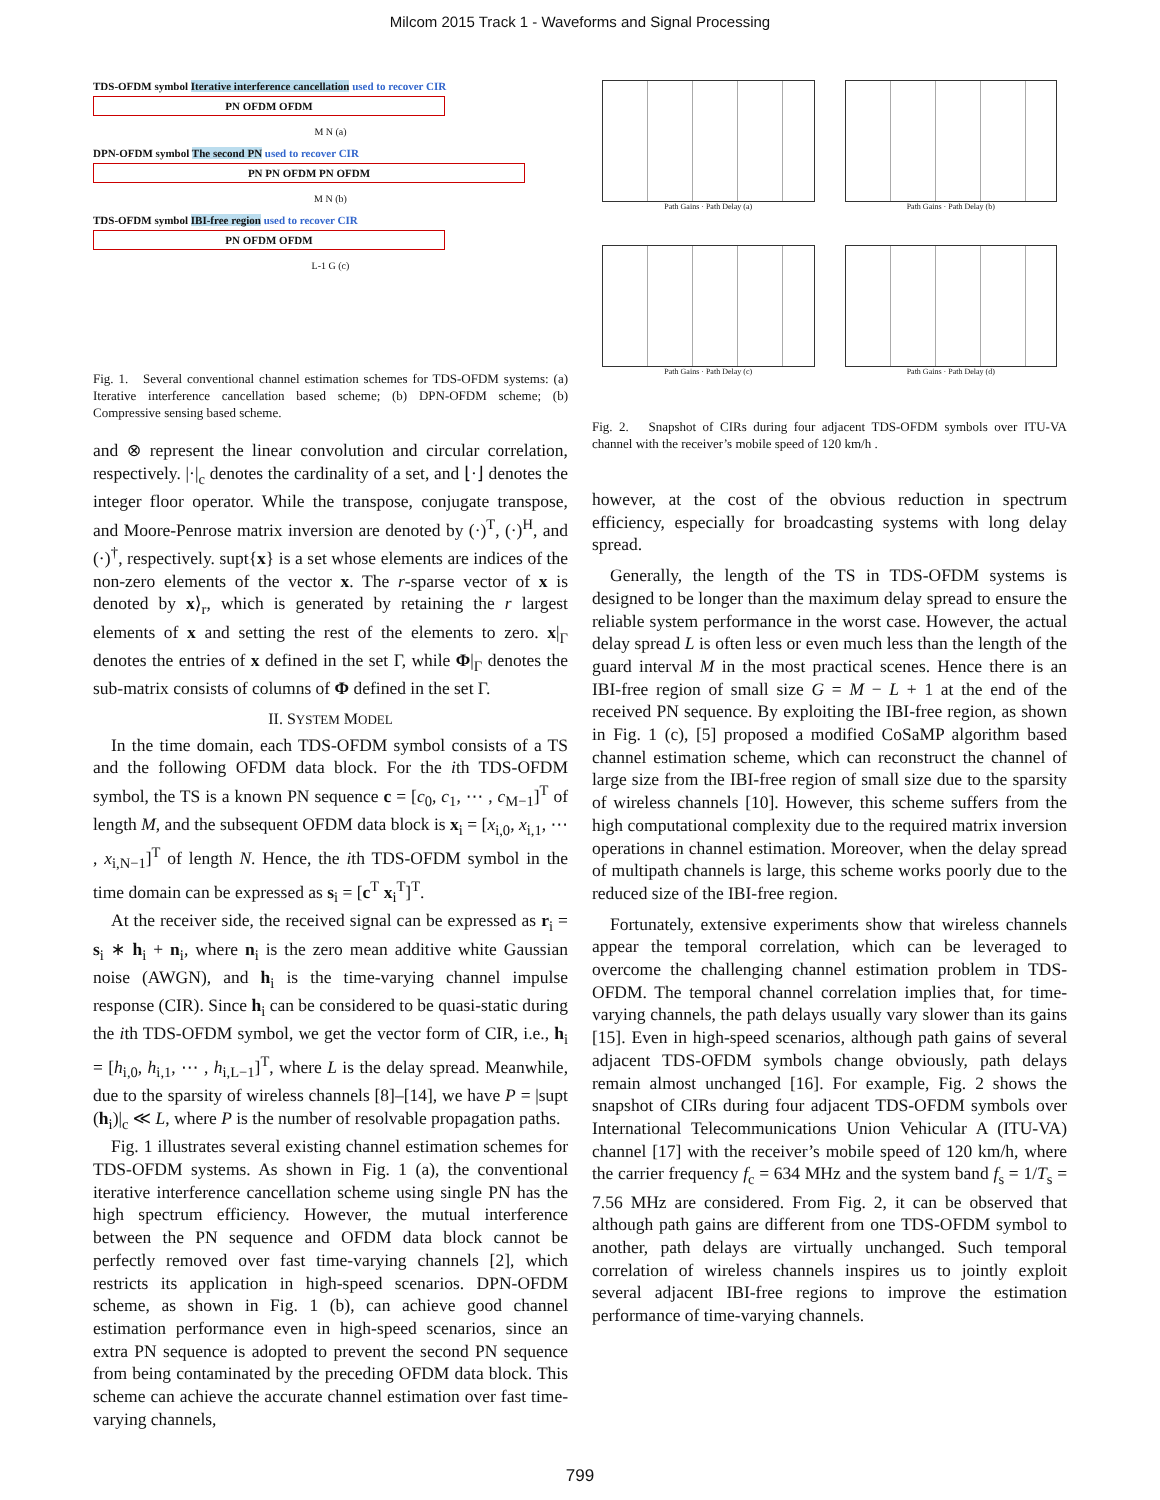Milcom 2015 Track 1 - Waveforms and Signal Processing
TDS-OFDM symbol Iterative interference cancellation used to recover CIR
PN OFDM OFDM
M N (a)
DPN-OFDM symbol The second PN used to recover CIR
PN PN OFDM PN OFDM
M N (b)
TDS-OFDM symbol IBI-free region used to recover CIR
PN OFDM OFDM
L-1 G (c)
Fig. 1. Several conventional channel estimation schemes for TDS-OFDM systems: (a) Iterative interference cancellation based scheme; (b) DPN-OFDM scheme; (b) Compressive sensing based scheme.
and ⊗ represent the linear convolution and circular correlation, respectively. |·|<sub>c</sub> denotes the cardinality of a set, and ⌊·⌋ denotes the integer floor operator. While the transpose, conjugate transpose, and Moore-Penrose matrix inversion are denoted by (·)<sup>T</sup>, (·)<sup>H</sup>, and (·)<sup>†</sup>, respectively. supt{x} is a set whose elements are indices of the non-zero elements of the vector x. The r-sparse vector of x is denoted by x⟩<sub>r</sub>, which is generated by retaining the r largest elements of x and setting the rest of the elements to zero. x|<sub>Γ</sub> denotes the entries of x defined in the set Γ, while Φ|<sub>Γ</sub> denotes the sub-matrix consists of columns of Φ defined in the set Γ.
II. SYSTEM MODEL
In the time domain, each TDS-OFDM symbol consists of a TS and the following OFDM data block. For the ith TDS-OFDM symbol, the TS is a known PN sequence c = [c<sub>0</sub>, c<sub>1</sub>, ⋯ , c<sub>M−1</sub>]<sup>T</sup> of length M, and the subsequent OFDM data block is x<sub>i</sub> = [x<sub>i,0</sub>, x<sub>i,1</sub>, ⋯ , x<sub>i,N−1</sub>]<sup>T</sup> of length N. Hence, the ith TDS-OFDM symbol in the time domain can be expressed as s<sub>i</sub> = [c<sup>T</sup> x<sub>i</sub><sup>T</sup>]<sup>T</sup>.
At the receiver side, the received signal can be expressed as r<sub>i</sub> = s<sub>i</sub> ∗ h<sub>i</sub> + n<sub>i</sub>, where n<sub>i</sub> is the zero mean additive white Gaussian noise (AWGN), and h<sub>i</sub> is the time-varying channel impulse response (CIR). Since h<sub>i</sub> can be considered to be quasi-static during the ith TDS-OFDM symbol, we get the vector form of CIR, i.e., h<sub>i</sub> = [h<sub>i,0</sub>, h<sub>i,1</sub>, ⋯ , h<sub>i,L−1</sub>]<sup>T</sup>, where L is the delay spread. Meanwhile, due to the sparsity of wireless channels [8]–[14], we have P = |supt (h<sub>i</sub>)|<sub>c</sub> ≪ L, where P is the number of resolvable propagation paths.
Fig. 1 illustrates several existing channel estimation schemes for TDS-OFDM systems. As shown in Fig. 1 (a), the conventional iterative interference cancellation scheme using single PN has the high spectrum efficiency. However, the mutual interference between the PN sequence and OFDM data block cannot be perfectly removed over fast time-varying channels [2], which restricts its application in high-speed scenarios. DPN-OFDM scheme, as shown in Fig. 1 (b), can achieve good channel estimation performance even in high-speed scenarios, since an extra PN sequence is adopted to prevent the second PN sequence from being contaminated by the preceding OFDM data block. This scheme can achieve the accurate channel estimation over fast time-varying channels,
Path Gains · Path Delay (a)
Path Gains · Path Delay (b)
Path Gains · Path Delay (c)
Path Gains · Path Delay (d)
Fig. 2. Snapshot of CIRs during four adjacent TDS-OFDM symbols over ITU-VA channel with the receiver’s mobile speed of 120 km/h .
however, at the cost of the obvious reduction in spectrum efficiency, especially for broadcasting systems with long delay spread.
Generally, the length of the TS in TDS-OFDM systems is designed to be longer than the maximum delay spread to ensure the reliable system performance in the worst case. However, the actual delay spread L is often less or even much less than the length of the guard interval M in the most practical scenes. Hence there is an IBI-free region of small size G = M − L + 1 at the end of the received PN sequence. By exploiting the IBI-free region, as shown in Fig. 1 (c), [5] proposed a modified CoSaMP algorithm based channel estimation scheme, which can reconstruct the channel of large size from the IBI-free region of small size due to the sparsity of wireless channels [10]. However, this scheme suffers from the high computational complexity due to the required matrix inversion operations in channel estimation. Moreover, when the delay spread of multipath channels is large, this scheme works poorly due to the reduced size of the IBI-free region.
Fortunately, extensive experiments show that wireless channels appear the temporal correlation, which can be leveraged to overcome the challenging channel estimation problem in TDS-OFDM. The temporal channel correlation implies that, for time-varying channels, the path delays usually vary slower than its gains [15]. Even in high-speed scenarios, although path gains of several adjacent TDS-OFDM symbols change obviously, path delays remain almost unchanged [16]. For example, Fig. 2 shows the snapshot of CIRs during four adjacent TDS-OFDM symbols over International Telecommunications Union Vehicular A (ITU-VA) channel [17] with the receiver’s mobile speed of 120 km/h, where the carrier frequency f<sub>c</sub> = 634 MHz and the system band f<sub>s</sub> = 1/T<sub>s</sub> = 7.56 MHz are considered. From Fig. 2, it can be observed that although path gains are different from one TDS-OFDM symbol to another, path delays are virtually unchanged. Such temporal correlation of wireless channels inspires us to jointly exploit several adjacent IBI-free regions to improve the estimation performance of time-varying channels.
799